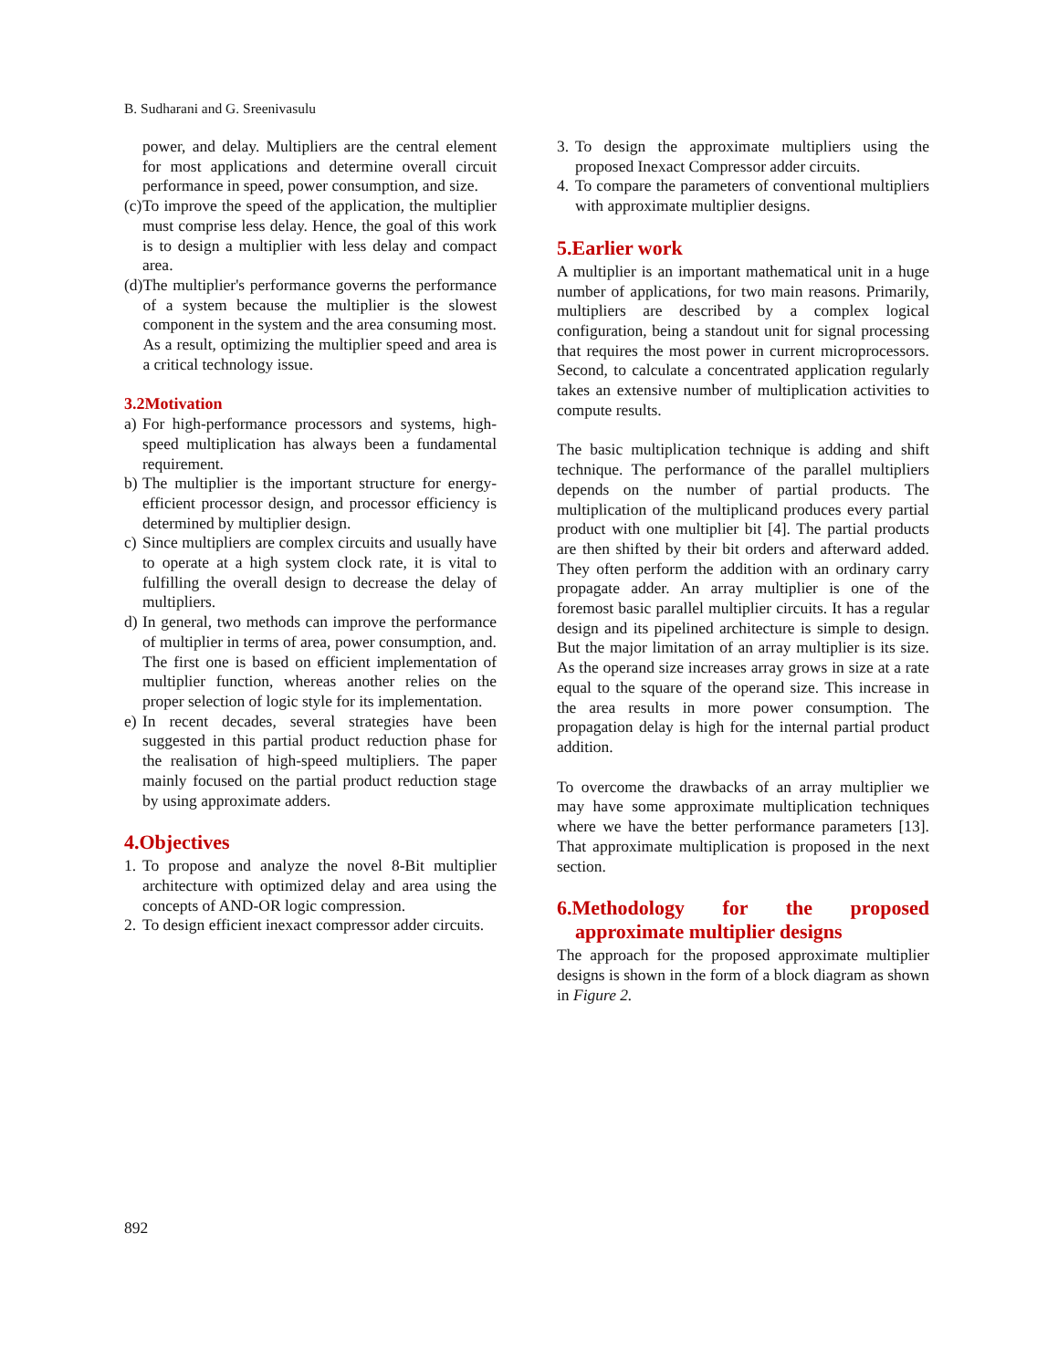B. Sudharani and G. Sreenivasulu
power, and delay. Multipliers are the central element for most applications and determine overall circuit performance in speed, power consumption, and size.
(c) To improve the speed of the application, the multiplier must comprise less delay. Hence, the goal of this work is to design a multiplier with less delay and compact area.
(d) The multiplier's performance governs the performance of a system because the multiplier is the slowest component in the system and the area consuming most. As a result, optimizing the multiplier speed and area is a critical technology issue.
3.2Motivation
a) For high-performance processors and systems, high-speed multiplication has always been a fundamental requirement.
b) The multiplier is the important structure for energy-efficient processor design, and processor efficiency is determined by multiplier design.
c) Since multipliers are complex circuits and usually have to operate at a high system clock rate, it is vital to fulfilling the overall design to decrease the delay of multipliers.
d) In general, two methods can improve the performance of multiplier in terms of area, power consumption, and. The first one is based on efficient implementation of multiplier function, whereas another relies on the proper selection of logic style for its implementation.
e) In recent decades, several strategies have been suggested in this partial product reduction phase for the realisation of high-speed multipliers. The paper mainly focused on the partial product reduction stage by using approximate adders.
4.Objectives
1. To propose and analyze the novel 8-Bit multiplier architecture with optimized delay and area using the concepts of AND-OR logic compression.
2. To design efficient inexact compressor adder circuits.
3. To design the approximate multipliers using the proposed Inexact Compressor adder circuits.
4. To compare the parameters of conventional multipliers with approximate multiplier designs.
5.Earlier work
A multiplier is an important mathematical unit in a huge number of applications, for two main reasons. Primarily, multipliers are described by a complex logical configuration, being a standout unit for signal processing that requires the most power in current microprocessors. Second, to calculate a concentrated application regularly takes an extensive number of multiplication activities to compute results.
The basic multiplication technique is adding and shift technique. The performance of the parallel multipliers depends on the number of partial products. The multiplication of the multiplicand produces every partial product with one multiplier bit [4]. The partial products are then shifted by their bit orders and afterward added. They often perform the addition with an ordinary carry propagate adder. An array multiplier is one of the foremost basic parallel multiplier circuits. It has a regular design and its pipelined architecture is simple to design. But the major limitation of an array multiplier is its size. As the operand size increases array grows in size at a rate equal to the square of the operand size. This increase in the area results in more power consumption. The propagation delay is high for the internal partial product addition.
To overcome the drawbacks of an array multiplier we may have some approximate multiplication techniques where we have the better performance parameters [13]. That approximate multiplication is proposed in the next section.
6.Methodology for the proposed approximate multiplier designs
The approach for the proposed approximate multiplier designs is shown in the form of a block diagram as shown in Figure 2.
892